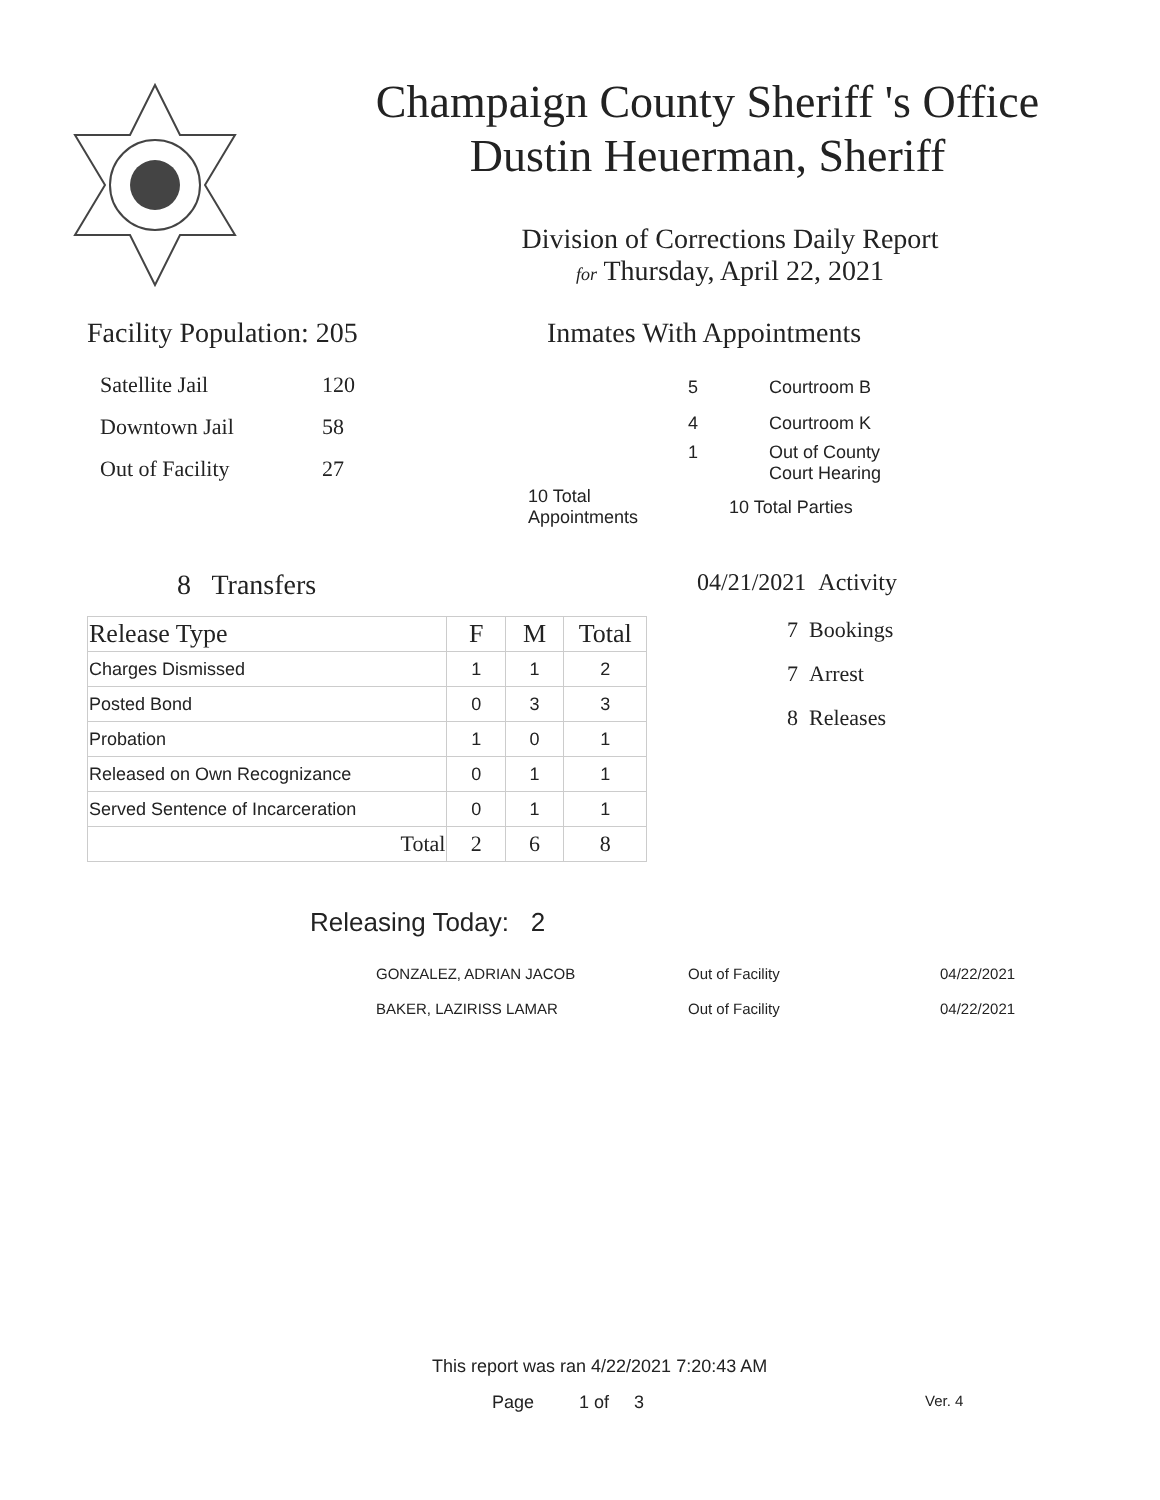Champaign County Sheriff 's Office
Dustin Heuerman, Sheriff
Division of Corrections Daily Report
for Thursday, April 22, 2021
Facility Population: 205
| Satellite Jail | 120 |
| Downtown Jail | 58 |
| Out of Facility | 27 |
Inmates With Appointments
| 5 | Courtroom B |
| 4 | Courtroom K |
| 1 | Out of County Court Hearing |
| 10 Total Appointments | 10 Total Parties |
8 Transfers
| Release Type | F | M | Total |
| --- | --- | --- | --- |
| Charges Dismissed | 1 | 1 | 2 |
| Posted Bond | 0 | 3 | 3 |
| Probation | 1 | 0 | 1 |
| Released on Own Recognizance | 0 | 1 | 1 |
| Served Sentence of Incarceration | 0 | 1 | 1 |
| Total | 2 | 6 | 8 |
04/21/2021 Activity
7 Bookings
7 Arrest
8 Releases
Releasing Today: 2
| GONZALEZ, ADRIAN JACOB | Out of Facility | 04/22/2021 |
| BAKER, LAZIRISS LAMAR | Out of Facility | 04/22/2021 |
This report was ran 4/22/2021 7:20:43 AM
Page 1 of 3 Ver. 4